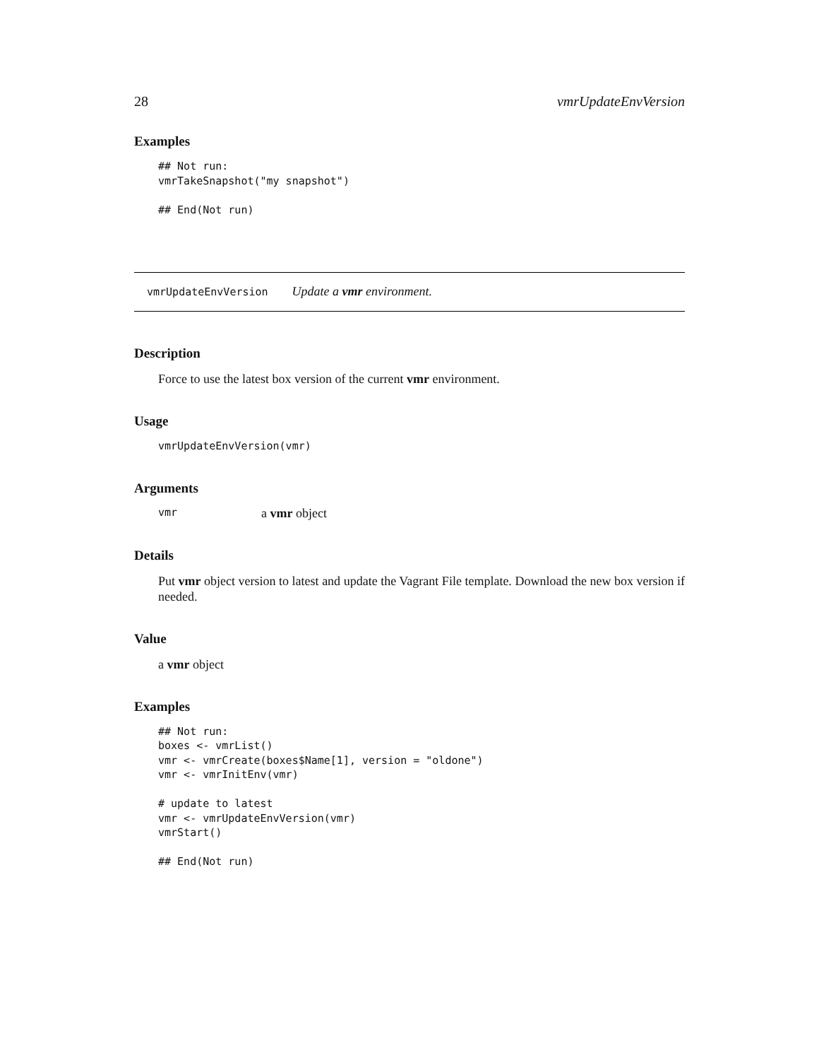28 vmrUpdateEnvVersion
Examples
## Not run:
vmrTakeSnapshot("my snapshot")

## End(Not run)
vmrUpdateEnvVersion Update a vmr environment.
Description
Force to use the latest box version of the current vmr environment.
Usage
vmrUpdateEnvVersion(vmr)
Arguments
vmr a vmr object
Details
Put vmr object version to latest and update the Vagrant File template. Download the new box version if needed.
Value
a vmr object
Examples
## Not run:
boxes <- vmrList()
vmr <- vmrCreate(boxes$Name[1], version = "oldone")
vmr <- vmrInitEnv(vmr)

# update to latest
vmr <- vmrUpdateEnvVersion(vmr)
vmrStart()

## End(Not run)